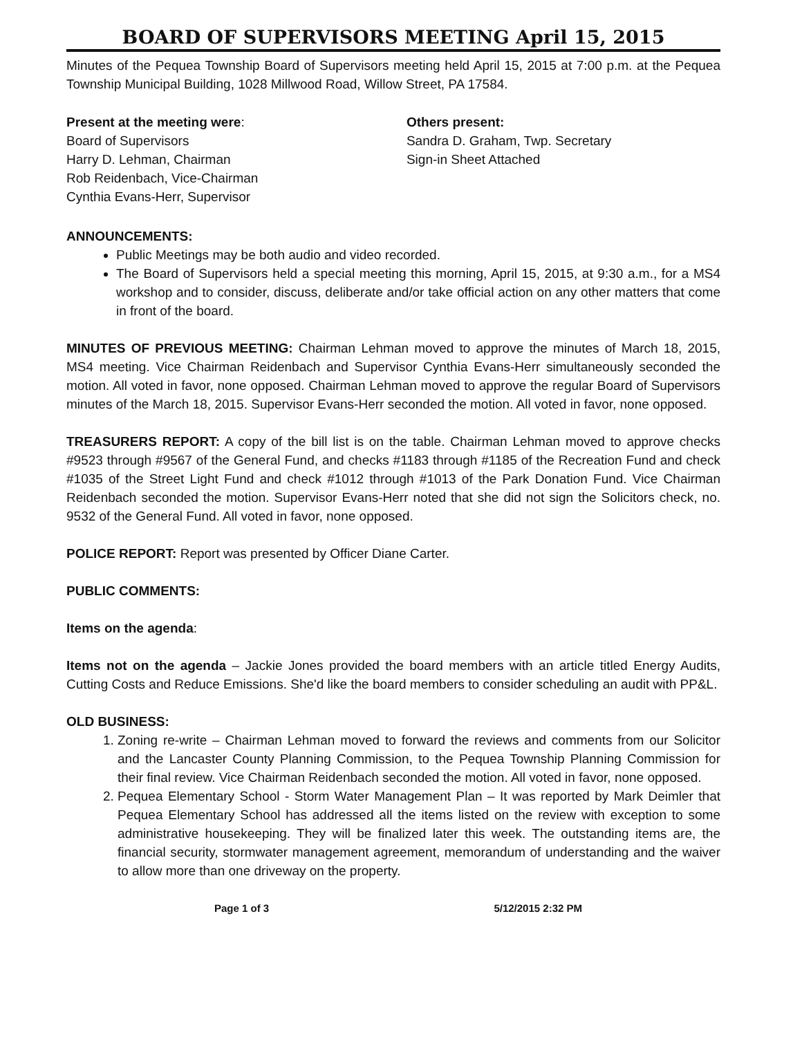BOARD OF SUPERVISORS MEETING April 15, 2015
Minutes of the Pequea Township Board of Supervisors meeting held April 15, 2015 at 7:00 p.m. at the Pequea Township Municipal Building, 1028 Millwood Road, Willow Street, PA 17584.
Present at the meeting were:
Board of Supervisors
Harry D. Lehman, Chairman
Rob Reidenbach, Vice-Chairman
Cynthia Evans-Herr, Supervisor
Others present:
Sandra D. Graham, Twp. Secretary
Sign-in Sheet Attached
ANNOUNCEMENTS:
Public Meetings may be both audio and video recorded.
The Board of Supervisors held a special meeting this morning, April 15, 2015, at 9:30 a.m., for a MS4 workshop and to consider, discuss, deliberate and/or take official action on any other matters that come in front of the board.
MINUTES OF PREVIOUS MEETING: Chairman Lehman moved to approve the minutes of March 18, 2015, MS4 meeting. Vice Chairman Reidenbach and Supervisor Cynthia Evans-Herr simultaneously seconded the motion. All voted in favor, none opposed. Chairman Lehman moved to approve the regular Board of Supervisors minutes of the March 18, 2015. Supervisor Evans-Herr seconded the motion. All voted in favor, none opposed.
TREASURERS REPORT: A copy of the bill list is on the table. Chairman Lehman moved to approve checks #9523 through #9567 of the General Fund, and checks #1183 through #1185 of the Recreation Fund and check #1035 of the Street Light Fund and check #1012 through #1013 of the Park Donation Fund. Vice Chairman Reidenbach seconded the motion. Supervisor Evans-Herr noted that she did not sign the Solicitors check, no. 9532 of the General Fund. All voted in favor, none opposed.
POLICE REPORT: Report was presented by Officer Diane Carter.
PUBLIC COMMENTS:
Items on the agenda:
Items not on the agenda – Jackie Jones provided the board members with an article titled Energy Audits, Cutting Costs and Reduce Emissions. She'd like the board members to consider scheduling an audit with PP&L.
OLD BUSINESS:
1. Zoning re-write – Chairman Lehman moved to forward the reviews and comments from our Solicitor and the Lancaster County Planning Commission, to the Pequea Township Planning Commission for their final review. Vice Chairman Reidenbach seconded the motion. All voted in favor, none opposed.
2. Pequea Elementary School - Storm Water Management Plan – It was reported by Mark Deimler that Pequea Elementary School has addressed all the items listed on the review with exception to some administrative housekeeping. They will be finalized later this week. The outstanding items are, the financial security, stormwater management agreement, memorandum of understanding and the waiver to allow more than one driveway on the property.
Page 1 of 3 5/12/2015 2:32 PM